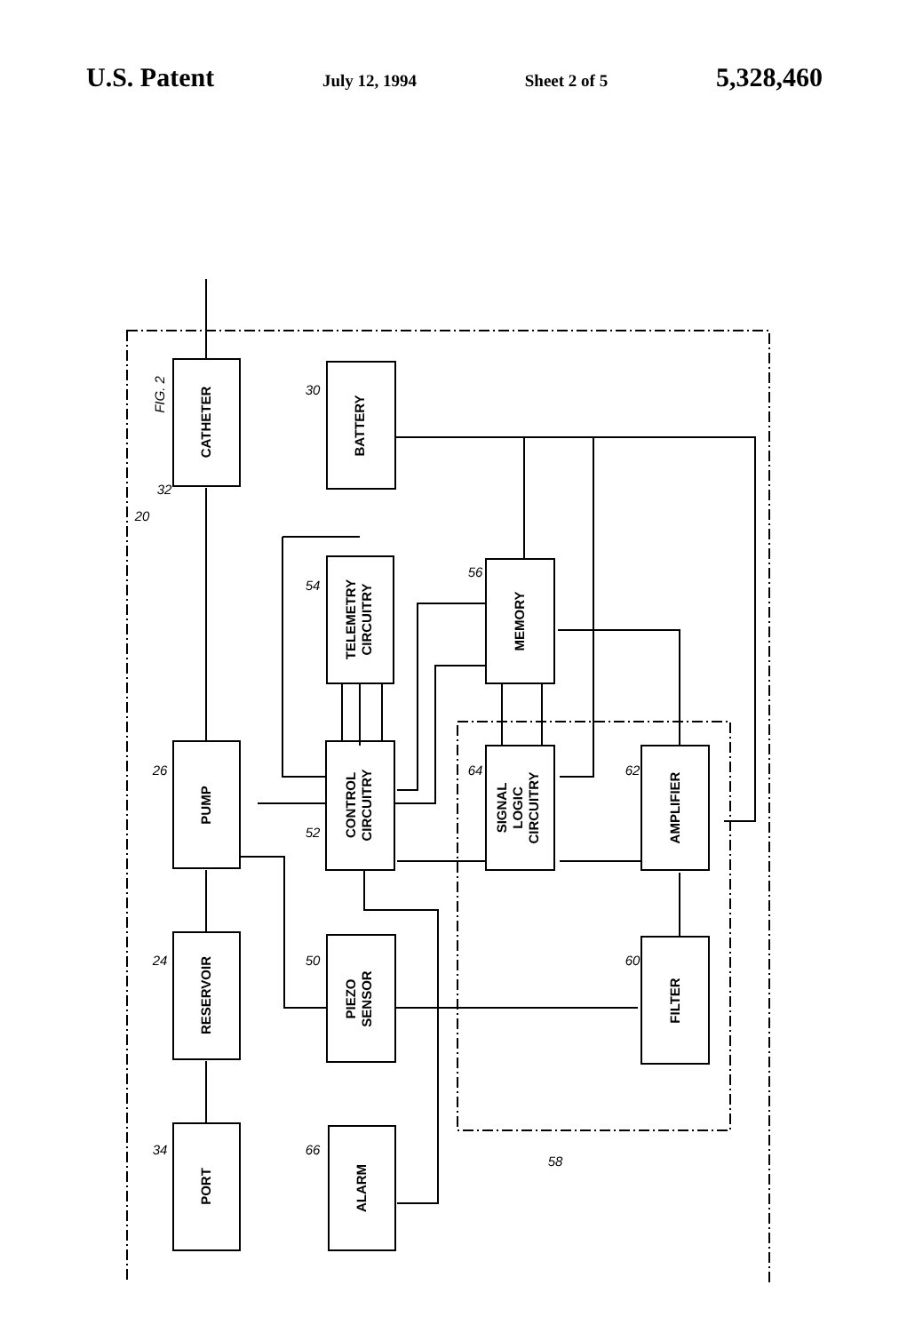U.S. Patent July 12, 1994 Sheet 2 of 5 5,328,460
CATHETER
BATTERY
PUMP
TELEMETRY
CIRCUITRY
MEMORY
CONTROL
CIRCUITRY
SIGNAL
LOGIC
CIRCUITRY
AMPLIFIER
RESERVOIR
PIEZO
SENSOR
FILTER
PORT
ALARM
FIG. 2
32
20
30
54
56
26
52
64
62
24
50
60
34
66
58